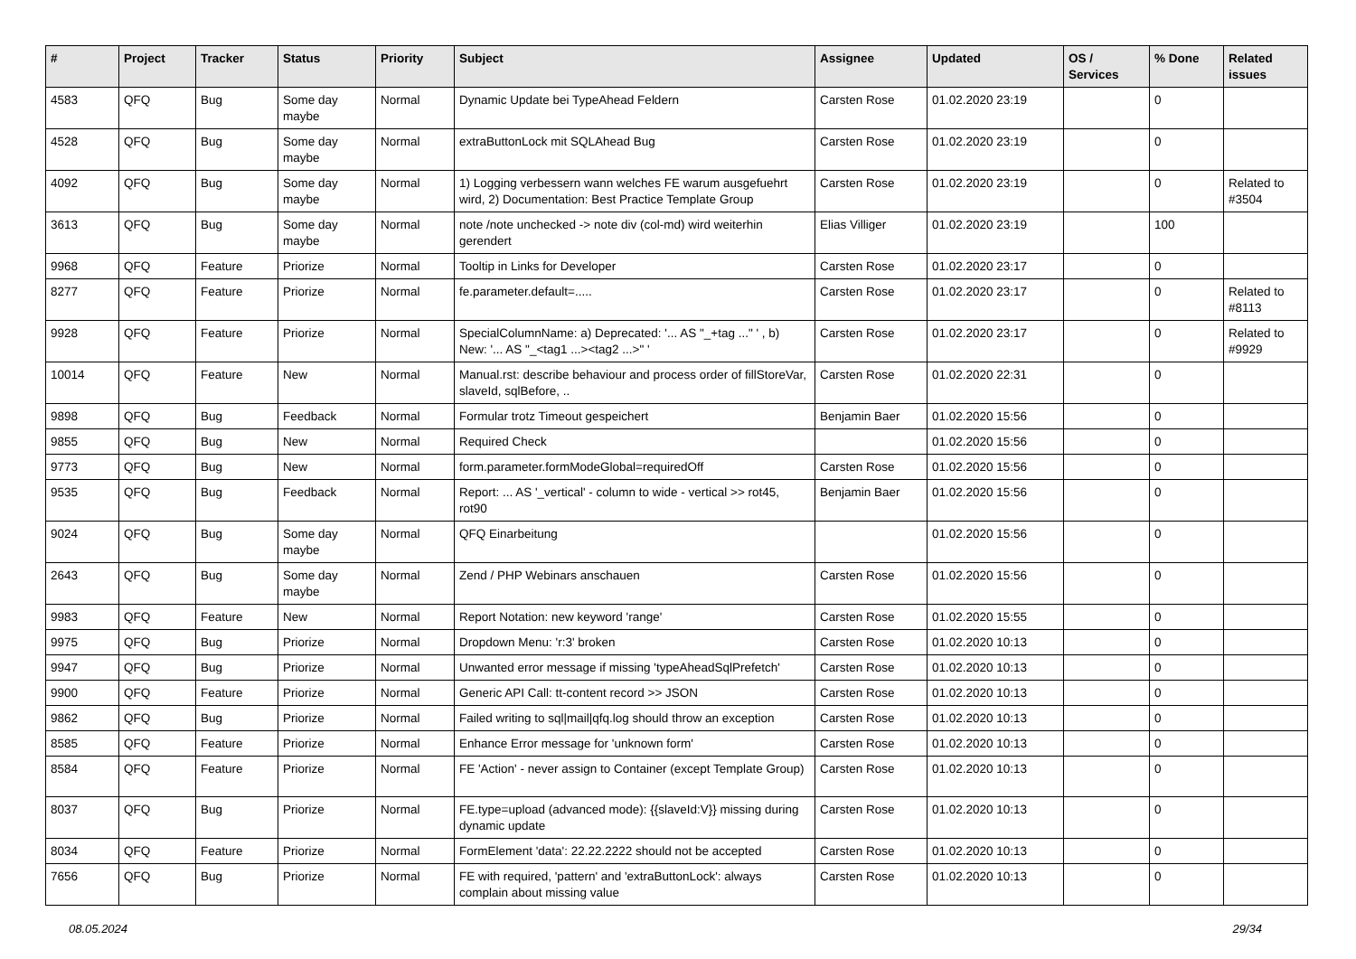| # | Project | Tracker | Status | Priority | Subject | Assignee | Updated | OS / Services | % Done | Related issues |
| --- | --- | --- | --- | --- | --- | --- | --- | --- | --- | --- |
| 4583 | QFQ | Bug | Some day maybe | Normal | Dynamic Update bei TypeAhead Feldern | Carsten Rose | 01.02.2020 23:19 | | 0 | |
| 4528 | QFQ | Bug | Some day maybe | Normal | extraButtonLock mit SQLAhead Bug | Carsten Rose | 01.02.2020 23:19 | | 0 | |
| 4092 | QFQ | Bug | Some day maybe | Normal | 1) Logging verbessern wann welches FE warum ausgefuehrt wird, 2) Documentation: Best Practice Template Group | Carsten Rose | 01.02.2020 23:19 | | 0 | Related to #3504 |
| 3613 | QFQ | Bug | Some day maybe | Normal | note /note unchecked -> note div (col-md) wird weiterhin gerendert | Elias Villiger | 01.02.2020 23:19 | | 100 | |
| 9968 | QFQ | Feature | Priorize | Normal | Tooltip in Links for Developer | Carsten Rose | 01.02.2020 23:17 | | 0 | |
| 8277 | QFQ | Feature | Priorize | Normal | fe.parameter.default=..... | Carsten Rose | 01.02.2020 23:17 | | 0 | Related to #8113 |
| 9928 | QFQ | Feature | Priorize | Normal | SpecialColumnName: a) Deprecated: '... AS "_+tag ..." ' , b) New: '... AS "_<tag1 ...><tag2 ...>" ' | Carsten Rose | 01.02.2020 23:17 | | 0 | Related to #9929 |
| 10014 | QFQ | Feature | New | Normal | Manual.rst: describe behaviour and process order of fillStoreVar, slaveId, sqlBefore, .. | Carsten Rose | 01.02.2020 22:31 | | 0 | |
| 9898 | QFQ | Bug | Feedback | Normal | Formular trotz Timeout gespeichert | Benjamin Baer | 01.02.2020 15:56 | | 0 | |
| 9855 | QFQ | Bug | New | Normal | Required Check | | 01.02.2020 15:56 | | 0 | |
| 9773 | QFQ | Bug | New | Normal | form.parameter.formModeGlobal=requiredOff | Carsten Rose | 01.02.2020 15:56 | | 0 | |
| 9535 | QFQ | Bug | Feedback | Normal | Report: ... AS '_vertical' - column to wide - vertical >> rot45, rot90 | Benjamin Baer | 01.02.2020 15:56 | | 0 | |
| 9024 | QFQ | Bug | Some day maybe | Normal | QFQ Einarbeitung | | 01.02.2020 15:56 | | 0 | |
| 2643 | QFQ | Bug | Some day maybe | Normal | Zend / PHP Webinars anschauen | Carsten Rose | 01.02.2020 15:56 | | 0 | |
| 9983 | QFQ | Feature | New | Normal | Report Notation: new keyword 'range' | Carsten Rose | 01.02.2020 15:55 | | 0 | |
| 9975 | QFQ | Bug | Priorize | Normal | Dropdown Menu: 'r:3' broken | Carsten Rose | 01.02.2020 10:13 | | 0 | |
| 9947 | QFQ | Bug | Priorize | Normal | Unwanted error message if missing 'typeAheadSqlPrefetch' | Carsten Rose | 01.02.2020 10:13 | | 0 | |
| 9900 | QFQ | Feature | Priorize | Normal | Generic API Call: tt-content record >> JSON | Carsten Rose | 01.02.2020 10:13 | | 0 | |
| 9862 | QFQ | Bug | Priorize | Normal | Failed writing to sql/mail/qfq.log should throw an exception | Carsten Rose | 01.02.2020 10:13 | | 0 | |
| 8585 | QFQ | Feature | Priorize | Normal | Enhance Error message for 'unknown form' | Carsten Rose | 01.02.2020 10:13 | | 0 | |
| 8584 | QFQ | Feature | Priorize | Normal | FE 'Action' - never assign to Container (except Template Group) | Carsten Rose | 01.02.2020 10:13 | | 0 | |
| 8037 | QFQ | Bug | Priorize | Normal | FE.type=upload (advanced mode): {{slaveId:V}} missing during dynamic update | Carsten Rose | 01.02.2020 10:13 | | 0 | |
| 8034 | QFQ | Feature | Priorize | Normal | FormElement 'data': 22.22.2222 should not be accepted | Carsten Rose | 01.02.2020 10:13 | | 0 | |
| 7656 | QFQ | Bug | Priorize | Normal | FE with required, 'pattern' and 'extraButtonLock': always complain about missing value | Carsten Rose | 01.02.2020 10:13 | | 0 | |
08.05.2024 29/34